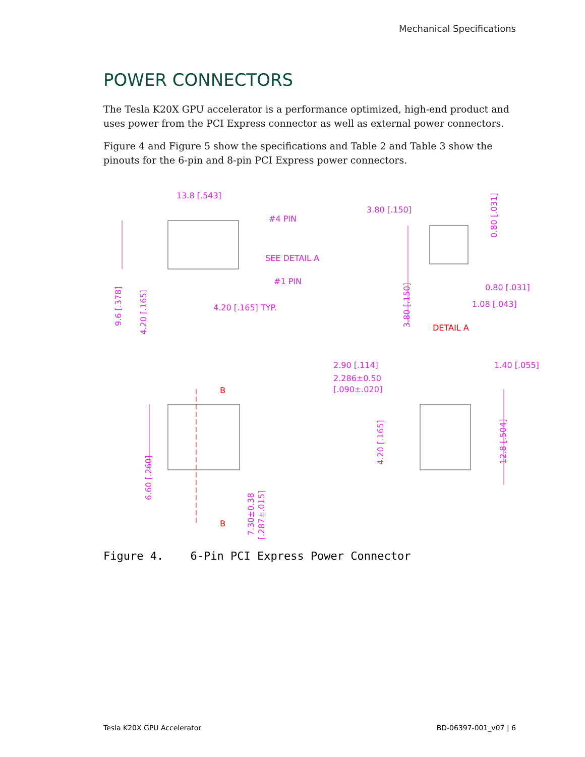Mechanical Specifications
POWER CONNECTORS
The Tesla K20X GPU accelerator is a performance optimized, high-end product and uses power from the PCI Express connector as well as external power connectors.
Figure 4 and Figure 5 show the specifications and Table 2 and Table 3 show the pinouts for the 6-pin and 8-pin PCI Express power connectors.
13.8 [.543]
#4 PIN
SEE DETAIL A
#1 PIN
4.20 [.165] TYP.
9.6 [.378]
4.20 [.165]
3.80 [.150]
0.80 [.031]
0.80 [.031]
1.08 [.043]
3.80 [.150]
DETAIL A
B
B
6.60 [.260]
7.30±0.38
[.287±.015]
2.90 [.114]
2.286±0.50
[.090±.020]
1.40 [.055]
4.20 [.165]
12.8 [.504]
Figure 4. 6-Pin PCI Express Power Connector
Tesla K20X GPU Accelerator BD-06397-001_v07 | 6